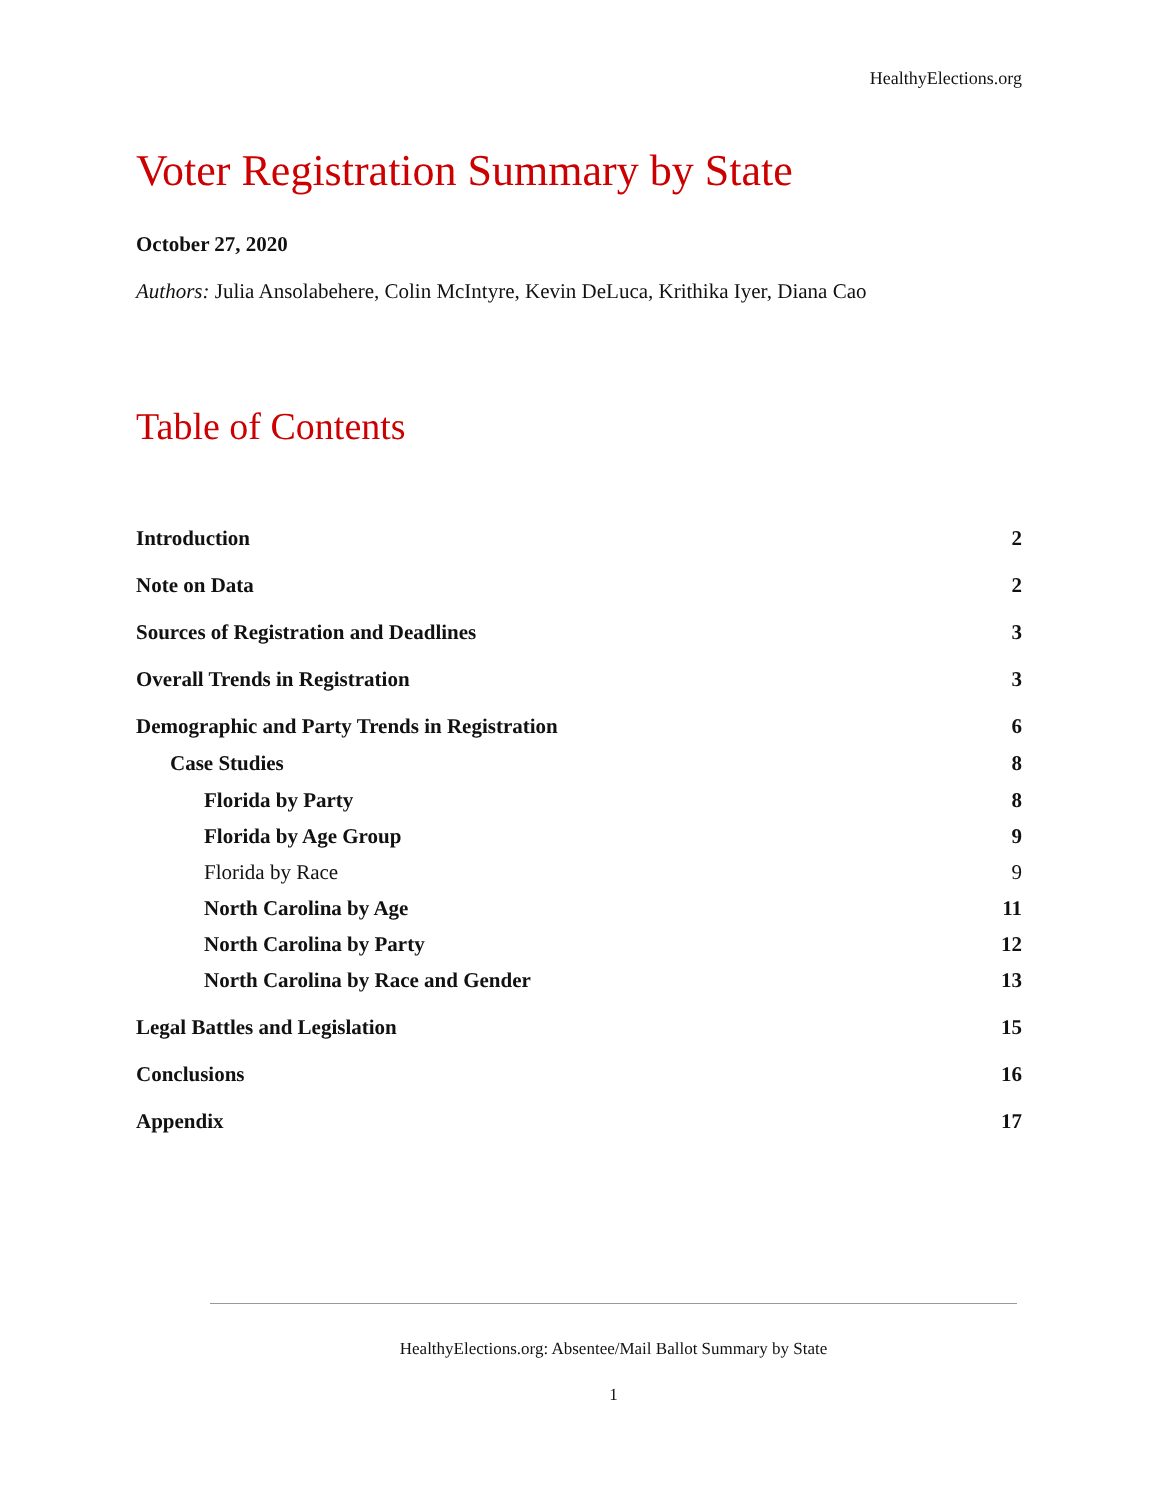HealthyElections.org
Voter Registration Summary by State
October 27, 2020
Authors: Julia Ansolabehere, Colin McIntyre, Kevin DeLuca, Krithika Iyer, Diana Cao
Table of Contents
Introduction 2
Note on Data 2
Sources of Registration and Deadlines 3
Overall Trends in Registration 3
Demographic and Party Trends in Registration 6
Case Studies 8
Florida by Party 8
Florida by Age Group 9
Florida by Race 9
North Carolina by Age 11
North Carolina by Party 12
North Carolina by Race and Gender 13
Legal Battles and Legislation 15
Conclusions 16
Appendix 17
HealthyElections.org: Absentee/Mail Ballot Summary by State
1